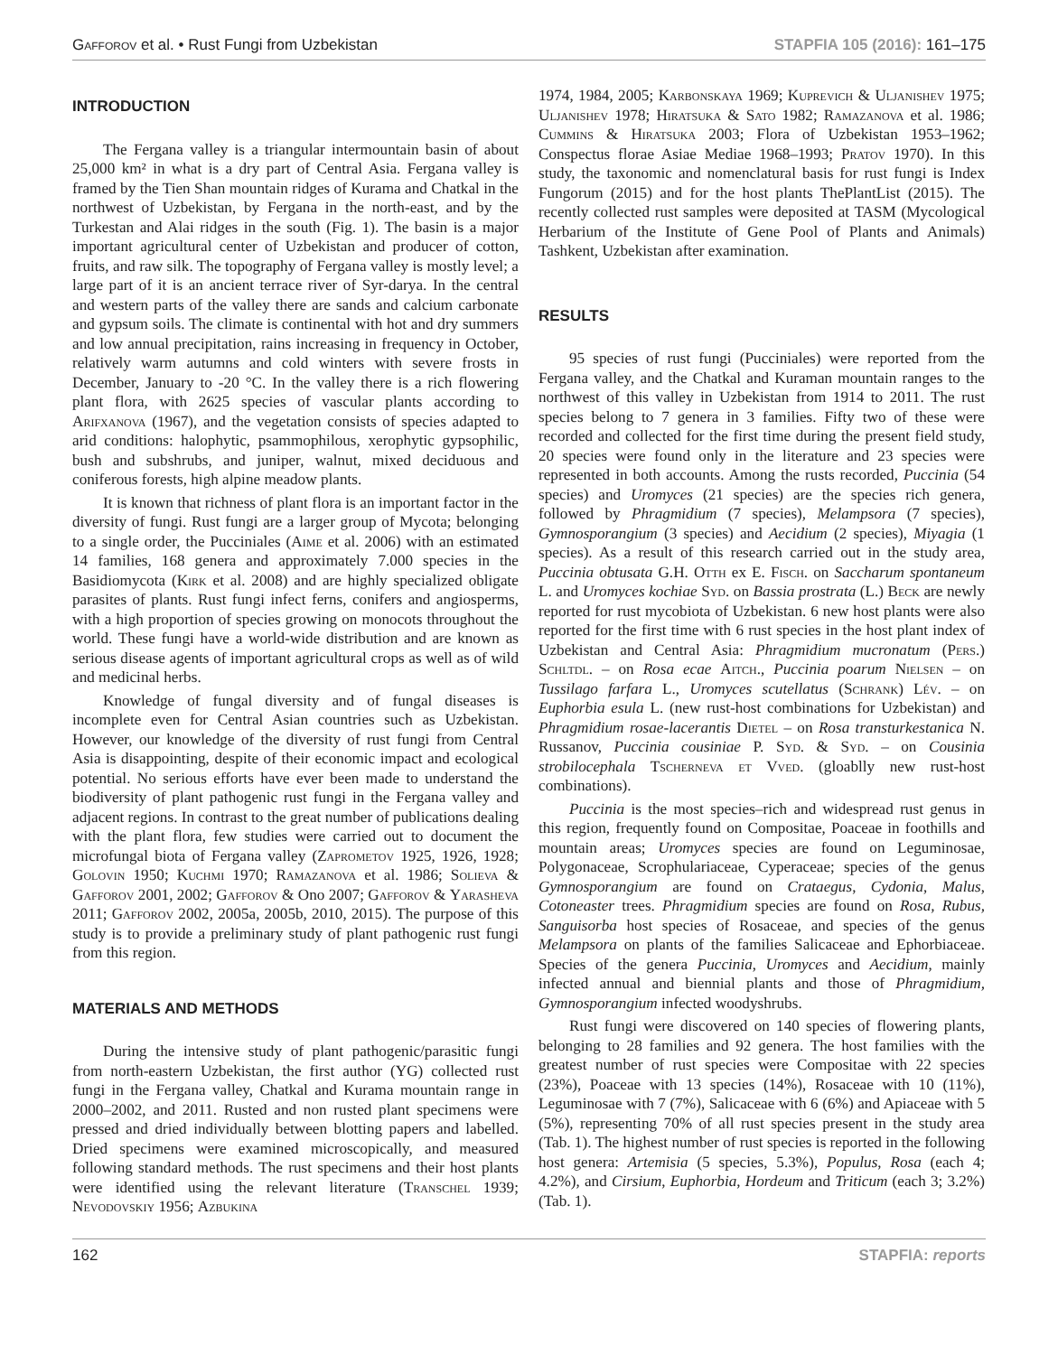Gafforov et al. • Rust Fungi from Uzbekistan STAPFIA 105 (2016): 161–175
INTRODUCTION
The Fergana valley is a triangular intermountain basin of about 25,000 km² in what is a dry part of Central Asia. Fergana valley is framed by the Tien Shan mountain ridges of Kurama and Chatkal in the northwest of Uzbekistan, by Fergana in the north-east, and by the Turkestan and Alai ridges in the south (Fig. 1). The basin is a major important agricultural center of Uzbekistan and producer of cotton, fruits, and raw silk. The topography of Fergana valley is mostly level; a large part of it is an ancient terrace river of Syr-darya. In the central and western parts of the valley there are sands and calcium carbonate and gypsum soils. The climate is continental with hot and dry summers and low annual precipitation, rains increasing in frequency in October, relatively warm autumns and cold winters with severe frosts in December, January to -20 °C. In the valley there is a rich flowering plant flora, with 2625 species of vascular plants according to Arifxanova (1967), and the vegetation consists of species adapted to arid conditions: halophytic, psammophilous, xerophytic gypsophilic, bush and subshrubs, and juniper, walnut, mixed deciduous and coniferous forests, high alpine meadow plants.
It is known that richness of plant flora is an important factor in the diversity of fungi. Rust fungi are a larger group of Mycota; belonging to a single order, the Pucciniales (Aime et al. 2006) with an estimated 14 families, 168 genera and approximately 7.000 species in the Basidiomycota (Kirk et al. 2008) and are highly specialized obligate parasites of plants. Rust fungi infect ferns, conifers and angiosperms, with a high proportion of species growing on monocots throughout the world. These fungi have a world-wide distribution and are known as serious disease agents of important agricultural crops as well as of wild and medicinal herbs.
Knowledge of fungal diversity and of fungal diseases is incomplete even for Central Asian countries such as Uzbekistan. However, our knowledge of the diversity of rust fungi from Central Asia is disappointing, despite of their economic impact and ecological potential. No serious efforts have ever been made to understand the biodiversity of plant pathogenic rust fungi in the Fergana valley and adjacent regions. In contrast to the great number of publications dealing with the plant flora, few studies were carried out to document the microfungal biota of Fergana valley (Zaprometov 1925, 1926, 1928; Golovin 1950; Kuchmi 1970; Ramazanova et al. 1986; Solieva & Gafforov 2001, 2002; Gafforov & Ono 2007; Gafforov & Yarasheva 2011; Gafforov 2002, 2005a, 2005b, 2010, 2015). The purpose of this study is to provide a preliminary study of plant pathogenic rust fungi from this region.
MATERIALS AND METHODS
During the intensive study of plant pathogenic/parasitic fungi from north-eastern Uzbekistan, the first author (YG) collected rust fungi in the Fergana valley, Chatkal and Kurama mountain range in 2000–2002, and 2011. Rusted and non rusted plant specimens were pressed and dried individually between blotting papers and labelled. Dried specimens were examined microscopically, and measured following standard methods. The rust specimens and their host plants were identified using the relevant literature (Transchel 1939; Nevodovskiy 1956; Azbukina
1974, 1984, 2005; Karbonskaya 1969; Kuprevich & Uljanishev 1975; Uljanishev 1978; Hiratsuka & Sato 1982; Ramazanova et al. 1986; Cummins & Hiratsuka 2003; Flora of Uzbekistan 1953–1962; Conspectus florae Asiae Mediae 1968–1993; Pratov 1970). In this study, the taxonomic and nomenclatural basis for rust fungi is Index Fungorum (2015) and for the host plants ThePlantList (2015). The recently collected rust samples were deposited at TASM (Mycological Herbarium of the Institute of Gene Pool of Plants and Animals) Tashkent, Uzbekistan after examination.
RESULTS
95 species of rust fungi (Pucciniales) were reported from the Fergana valley, and the Chatkal and Kuraman mountain ranges to the northwest of this valley in Uzbekistan from 1914 to 2011. The rust species belong to 7 genera in 3 families. Fifty two of these were recorded and collected for the first time during the present field study, 20 species were found only in the literature and 23 species were represented in both accounts. Among the rusts recorded, Puccinia (54 species) and Uromyces (21 species) are the species rich genera, followed by Phragmidium (7 species), Melampsora (7 species), Gymnosporangium (3 species) and Aecidium (2 species), Miyagia (1 species). As a result of this research carried out in the study area, Puccinia obtusata G.H. Otth ex E. Fisch. on Saccharum spontaneum L. and Uromyces kochiae Syd. on Bassia prostrata (L.) Beck are newly reported for rust mycobiota of Uzbekistan. 6 new host plants were also reported for the first time with 6 rust species in the host plant index of Uzbekistan and Central Asia: Phragmidium mucronatum (Pers.) Schltdl. – on Rosa ecae Aitch., Puccinia poarum Nielsen – on Tussilago farfara L., Uromyces scutellatus (Schrank) Lév. – on Euphorbia esula L. (new rust-host combinations for Uzbekistan) and Phragmidium rosae-lacerantis Dietel – on Rosa transturkestanica N. Russanov, Puccinia cousiniae P. Syd. & Syd. – on Cousinia strobilocephala Tscherneva et Vved. (gloablly new rust-host combinations).
Puccinia is the most species–rich and widespread rust genus in this region, frequently found on Compositae, Poaceae in foothills and mountain areas; Uromyces species are found on Leguminosae, Polygonaceae, Scrophulariaceae, Cyperaceae; species of the genus Gymnosporangium are found on Crataegus, Cydonia, Malus, Cotoneaster trees. Phragmidium species are found on Rosa, Rubus, Sanguisorba host species of Rosaceae, and species of the genus Melampsora on plants of the families Salicaceae and Ephorbiaceae. Species of the genera Puccinia, Uromyces and Aecidium, mainly infected annual and biennial plants and those of Phragmidium, Gymnosporangium infected woodyshrubs.
Rust fungi were discovered on 140 species of flowering plants, belonging to 28 families and 92 genera. The host families with the greatest number of rust species were Compositae with 22 species (23%), Poaceae with 13 species (14%), Rosaceae with 10 (11%), Leguminosae with 7 (7%), Salicaceae with 6 (6%) and Apiaceae with 5 (5%), representing 70% of all rust species present in the study area (Tab. 1). The highest number of rust species is reported in the following host genera: Artemisia (5 species, 5.3%), Populus, Rosa (each 4; 4.2%), and Cirsium, Euphorbia, Hordeum and Triticum (each 3; 3.2%) (Tab. 1).
162 STAPFIA: reports